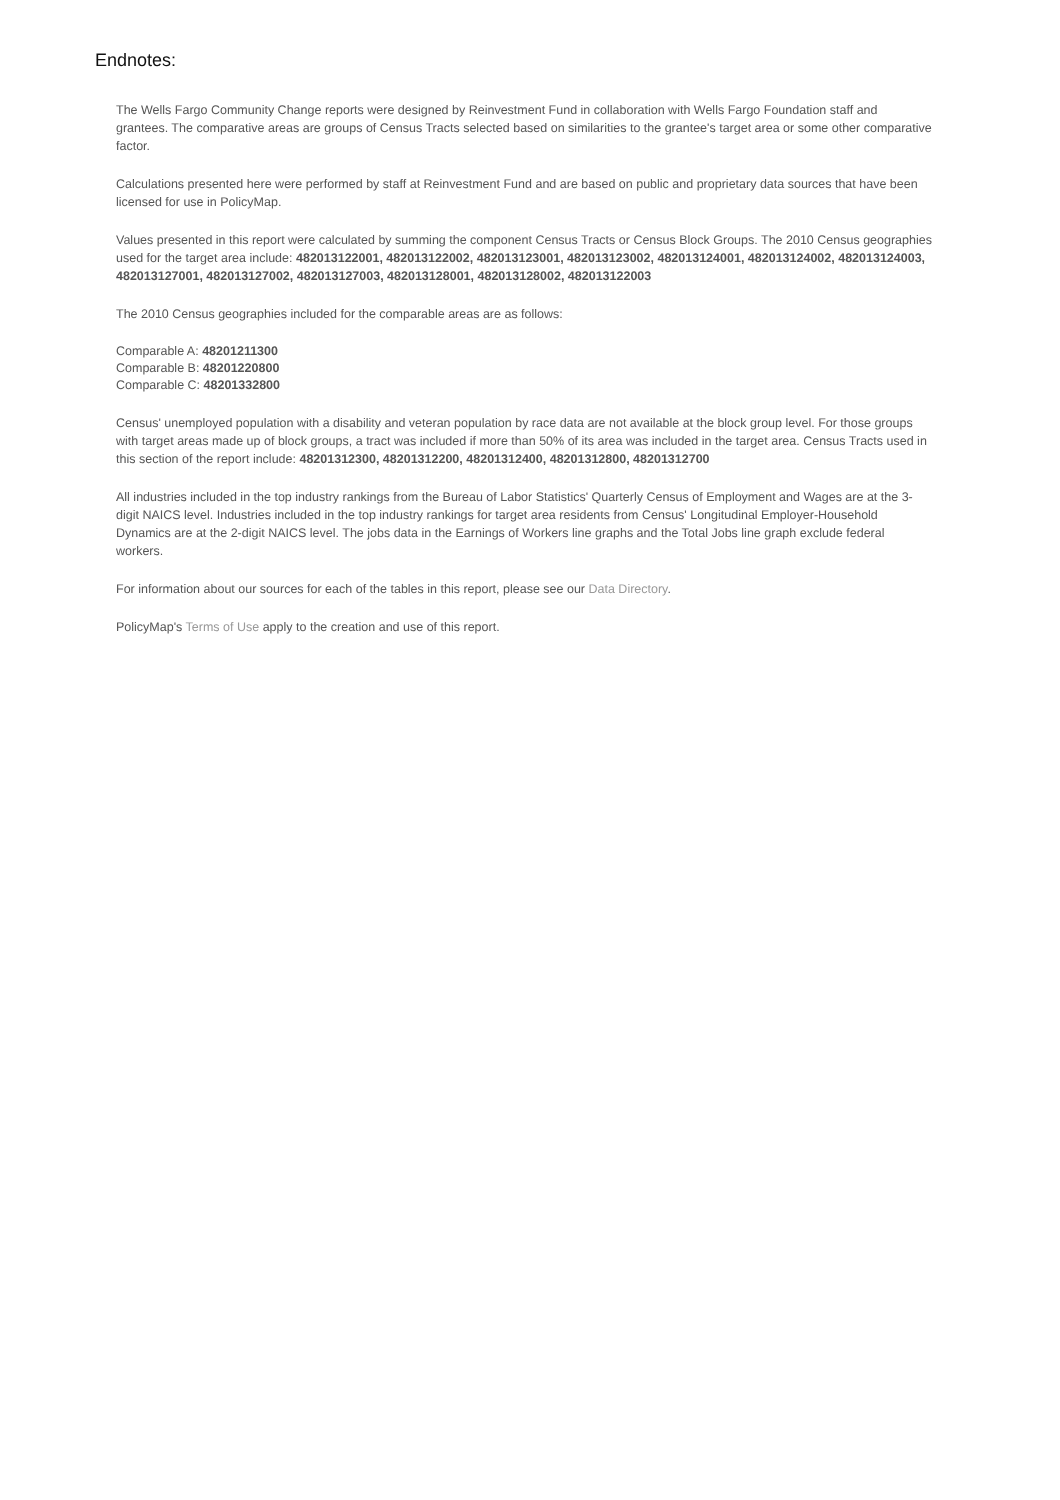Endnotes:
The Wells Fargo Community Change reports were designed by Reinvestment Fund in collaboration with Wells Fargo Foundation staff and grantees. The comparative areas are groups of Census Tracts selected based on similarities to the grantee's target area or some other comparative factor.
Calculations presented here were performed by staff at Reinvestment Fund and are based on public and proprietary data sources that have been licensed for use in PolicyMap.
Values presented in this report were calculated by summing the component Census Tracts or Census Block Groups. The 2010 Census geographies used for the target area include: 482013122001, 482013122002, 482013123001, 482013123002, 482013124001, 482013124002, 482013124003, 482013127001, 482013127002, 482013127003, 482013128001, 482013128002, 482013122003
The 2010 Census geographies included for the comparable areas are as follows:
Comparable A: 48201211300
Comparable B: 48201220800
Comparable C: 48201332800
Census' unemployed population with a disability and veteran population by race data are not available at the block group level. For those groups with target areas made up of block groups, a tract was included if more than 50% of its area was included in the target area. Census Tracts used in this section of the report include: 48201312300, 48201312200, 48201312400, 48201312800, 48201312700
All industries included in the top industry rankings from the Bureau of Labor Statistics' Quarterly Census of Employment and Wages are at the 3-digit NAICS level. Industries included in the top industry rankings for target area residents from Census' Longitudinal Employer-Household Dynamics are at the 2-digit NAICS level. The jobs data in the Earnings of Workers line graphs and the Total Jobs line graph exclude federal workers.
For information about our sources for each of the tables in this report, please see our Data Directory.
PolicyMap's Terms of Use apply to the creation and use of this report.